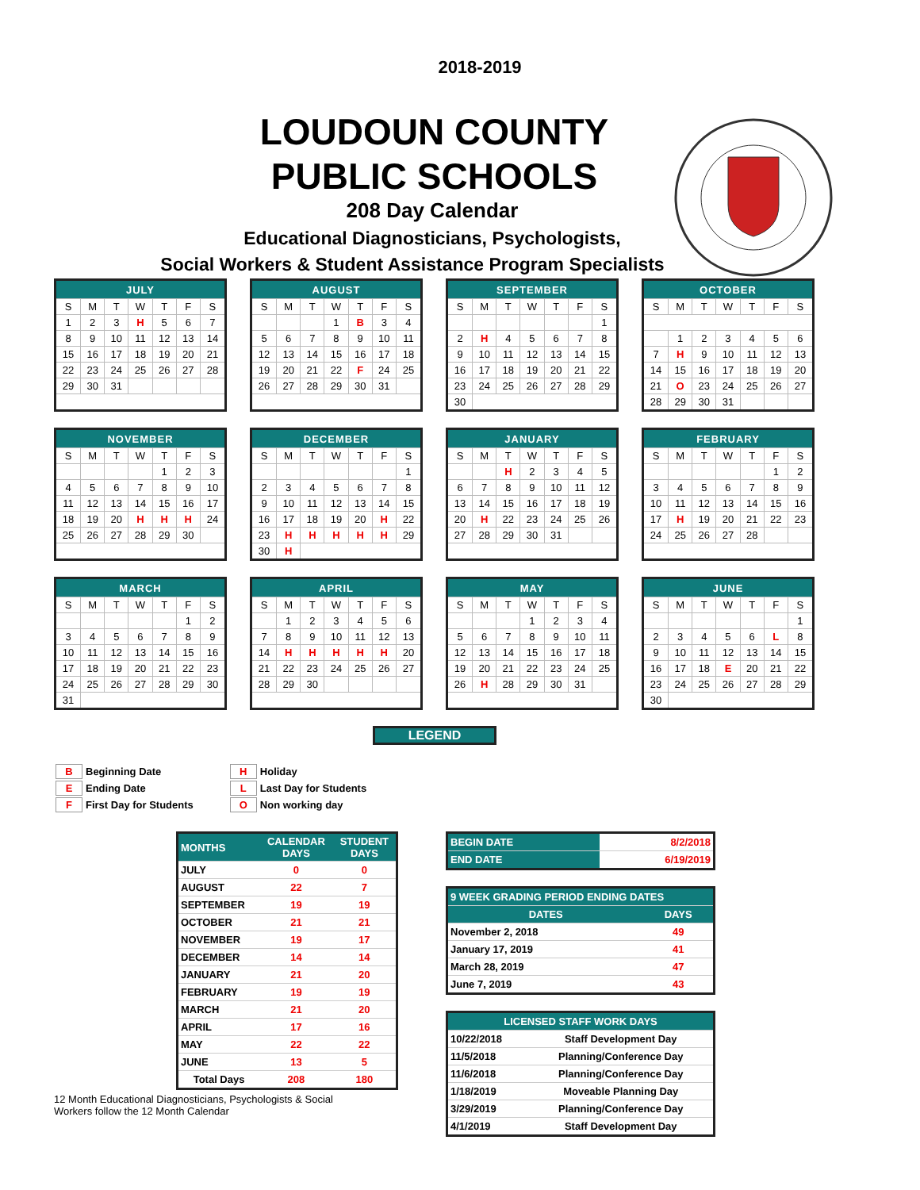2018-2019
LOUDOUN COUNTY
PUBLIC SCHOOLS
208 Day Calendar
Educational Diagnosticians, Psychologists,
Social Workers & Student Assistance Program Specialists
| JULY | | | | | | |
| S | M | T | W | T | F | S |
| 1 | 2 | 3 | H | 5 | 6 | 7 |
| 8 | 9 | 10 | 11 | 12 | 13 | 14 |
| 15 | 16 | 17 | 18 | 19 | 20 | 21 |
| 22 | 23 | 24 | 25 | 26 | 27 | 28 |
| 29 | 30 | 31 | | | | |
| AUGUST | | | | | | |
| S | M | T | W | T | F | S |
| | | | 1 | B | 3 | 4 |
| 5 | 6 | 7 | 8 | 9 | 10 | 11 |
| 12 | 13 | 14 | 15 | 16 | 17 | 18 |
| 19 | 20 | 21 | 22 | F | 24 | 25 |
| 26 | 27 | 28 | 29 | 30 | 31 | |
| SEPTEMBER | | | | | | |
| S | M | T | W | T | F | S |
| | | | | | | 1 |
| 2 | H | 4 | 5 | 6 | 7 | 8 |
| 9 | 10 | 11 | 12 | 13 | 14 | 15 |
| 16 | 17 | 18 | 19 | 20 | 21 | 22 |
| 23 | 24 | 25 | 26 | 27 | 28 | 29 |
| 30 | | | | | | |
| OCTOBER | | | | | | |
| S | M | T | W | T | F | S |
| | 1 | 2 | 3 | 4 | 5 | 6 |
| 7 | H | 9 | 10 | 11 | 12 | 13 |
| 14 | 15 | 16 | 17 | 18 | 19 | 20 |
| 21 | O | 23 | 24 | 25 | 26 | 27 |
| 28 | 29 | 30 | 31 | | | |
| NOVEMBER | | | | | | |
| S | M | T | W | T | F | S |
| | | | | 1 | 2 | 3 |
| 4 | 5 | 6 | 7 | 8 | 9 | 10 |
| 11 | 12 | 13 | 14 | 15 | 16 | 17 |
| 18 | 19 | 20 | H | H | H | 24 |
| 25 | 26 | 27 | 28 | 29 | 30 | |
| DECEMBER | | | | | | |
| S | M | T | W | T | F | S |
| | | | | | | 1 |
| 2 | 3 | 4 | 5 | 6 | 7 | 8 |
| 9 | 10 | 11 | 12 | 13 | 14 | 15 |
| 16 | 17 | 18 | 19 | 20 | H | 22 |
| 23 | H | H | H | H | H | 29 |
| 30 | H | | | | | |
| JANUARY | | | | | | |
| S | M | T | W | T | F | S |
| | | H | 2 | 3 | 4 | 5 |
| 6 | 7 | 8 | 9 | 10 | 11 | 12 |
| 13 | 14 | 15 | 16 | 17 | 18 | 19 |
| 20 | H | 22 | 23 | 24 | 25 | 26 |
| 27 | 28 | 29 | 30 | 31 | | |
| FEBRUARY | | | | | | |
| S | M | T | W | T | F | S |
| | | | | | 1 | 2 |
| 3 | 4 | 5 | 6 | 7 | 8 | 9 |
| 10 | 11 | 12 | 13 | 14 | 15 | 16 |
| 17 | H | 19 | 20 | 21 | 22 | 23 |
| 24 | 25 | 26 | 27 | 28 | | |
| MARCH | | | | | | |
| S | M | T | W | T | F | S |
| | | | | | 1 | 2 |
| 3 | 4 | 5 | 6 | 7 | 8 | 9 |
| 10 | 11 | 12 | 13 | 14 | 15 | 16 |
| 17 | 18 | 19 | 20 | 21 | 22 | 23 |
| 24 | 25 | 26 | 27 | 28 | 29 | 30 |
| 31 | | | | | | |
| APRIL | | | | | | |
| S | M | T | W | T | F | S |
| | 1 | 2 | 3 | 4 | 5 | 6 |
| 7 | 8 | 9 | 10 | 11 | 12 | 13 |
| 14 | H | H | H | H | H | 20 |
| 21 | 22 | 23 | 24 | 25 | 26 | 27 |
| 28 | 29 | 30 | | | | |
| MAY | | | | | | |
| S | M | T | W | T | F | S |
| | | | 1 | 2 | 3 | 4 |
| 5 | 6 | 7 | 8 | 9 | 10 | 11 |
| 12 | 13 | 14 | 15 | 16 | 17 | 18 |
| 19 | 20 | 21 | 22 | 23 | 24 | 25 |
| 26 | H | 28 | 29 | 30 | 31 | |
| JUNE | | | | | | |
| S | M | T | W | T | F | S |
| | | | | | | 1 |
| 2 | 3 | 4 | 5 | 6 | L | 8 |
| 9 | 10 | 11 | 12 | 13 | 14 | 15 |
| 16 | 17 | 18 | E | 20 | 21 | 22 |
| 23 | 24 | 25 | 26 | 27 | 28 | 29 |
| 30 | | | | | | |
LEGEND
| B | Beginning Date |
| E | Ending Date |
| F | First Day for Students |
| H | Holiday |
| L | Last Day for Students |
| O | Non working day |
| MONTHS | CALENDAR DAYS | STUDENT DAYS |
| --- | --- | --- |
| JULY | 0 | 0 |
| AUGUST | 22 | 7 |
| SEPTEMBER | 19 | 19 |
| OCTOBER | 21 | 21 |
| NOVEMBER | 19 | 17 |
| DECEMBER | 14 | 14 |
| JANUARY | 21 | 20 |
| FEBRUARY | 19 | 19 |
| MARCH | 21 | 20 |
| APRIL | 17 | 16 |
| MAY | 22 | 22 |
| JUNE | 13 | 5 |
| Total Days | 208 | 180 |
12 Month Educational Diagnosticians, Psychologists & Social Workers follow the 12 Month Calendar
| BEGIN DATE | 8/2/2018 |
| END DATE | 6/19/2019 |
| 9 WEEK GRADING PERIOD ENDING DATES | |
| --- | --- |
| DATES | DAYS |
| November 2, 2018 | 49 |
| January 17, 2019 | 41 |
| March 28, 2019 | 47 |
| June 7, 2019 | 43 |
| LICENSED STAFF WORK DAYS | |
| --- | --- |
| 10/22/2018 | Staff Development Day |
| 11/5/2018 | Planning/Conference Day |
| 11/6/2018 | Planning/Conference Day |
| 1/18/2019 | Moveable Planning Day |
| 3/29/2019 | Planning/Conference Day |
| 4/1/2019 | Staff Development Day |